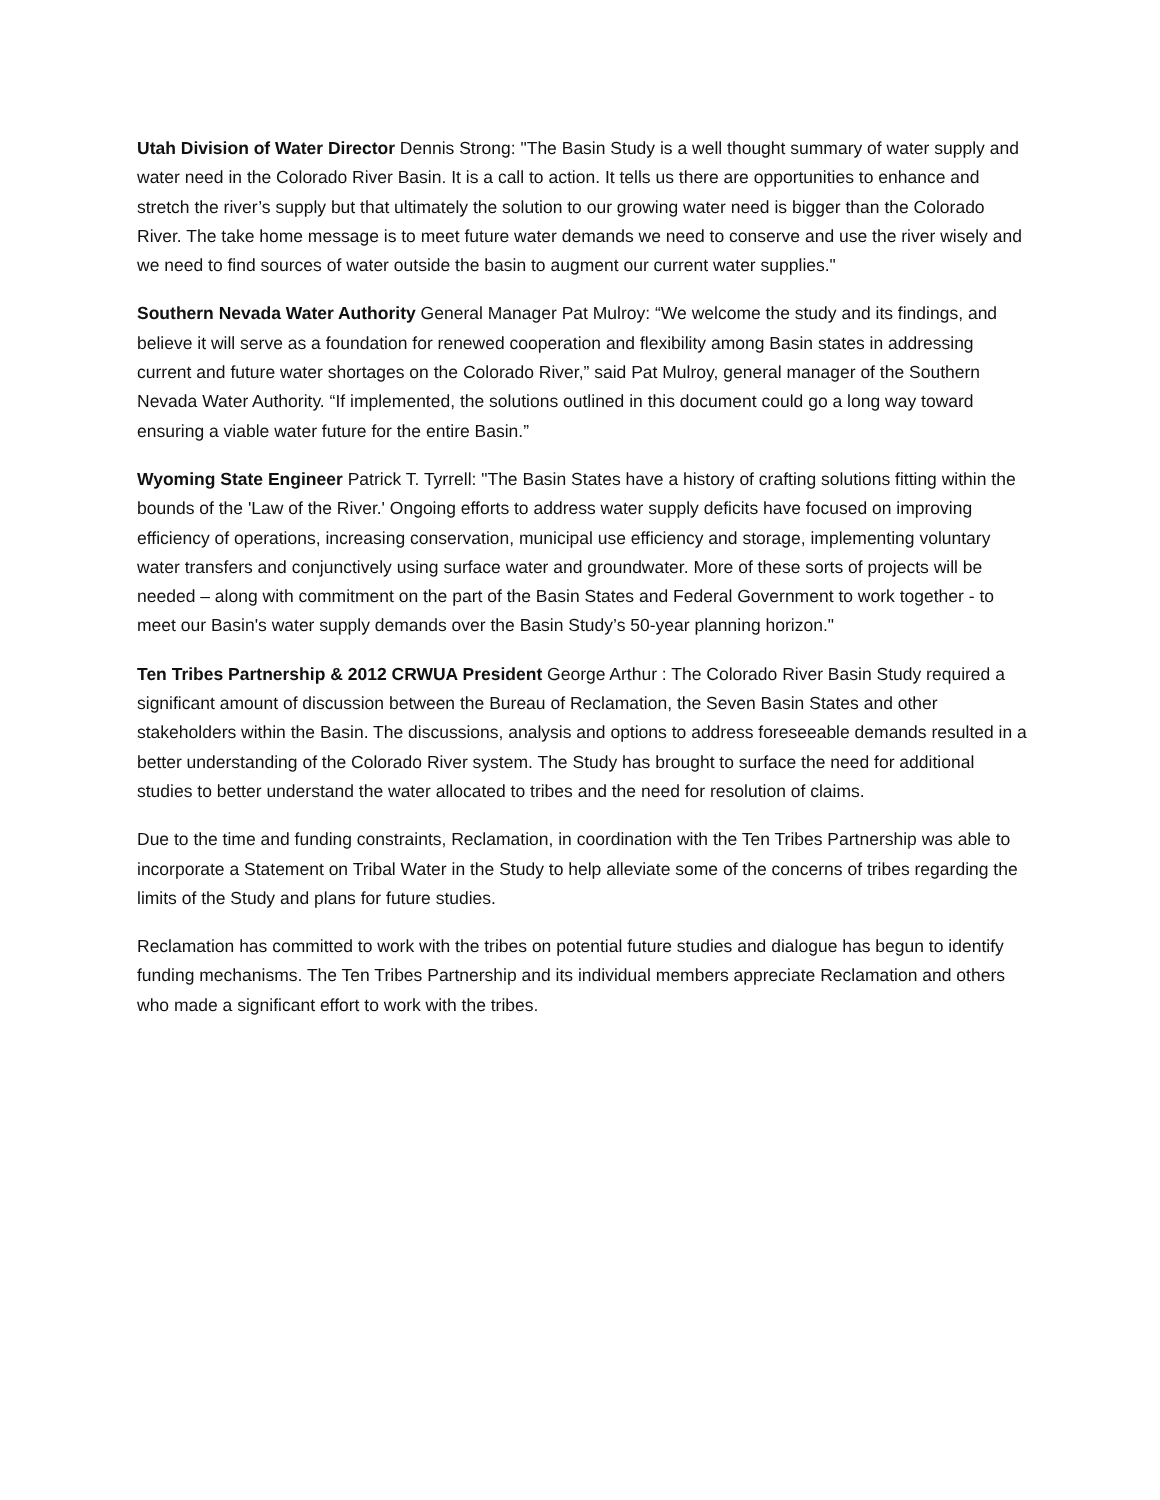Utah Division of Water Director Dennis Strong: "The Basin Study is a well thought summary of water supply and water need in the Colorado River Basin. It is a call to action. It tells us there are opportunities to enhance and stretch the river’s supply but that ultimately the solution to our growing water need is bigger than the Colorado River. The take home message is to meet future water demands we need to conserve and use the river wisely and we need to find sources of water outside the basin to augment our current water supplies."
Southern Nevada Water Authority General Manager Pat Mulroy: “We welcome the study and its findings, and believe it will serve as a foundation for renewed cooperation and flexibility among Basin states in addressing current and future water shortages on the Colorado River,” said Pat Mulroy, general manager of the Southern Nevada Water Authority. “If implemented, the solutions outlined in this document could go a long way toward ensuring a viable water future for the entire Basin.”
Wyoming State Engineer Patrick T. Tyrrell: "The Basin States have a history of crafting solutions fitting within the bounds of the 'Law of the River.' Ongoing efforts to address water supply deficits have focused on improving efficiency of operations, increasing conservation, municipal use efficiency and storage, implementing voluntary water transfers and conjunctively using surface water and groundwater. More of these sorts of projects will be needed – along with commitment on the part of the Basin States and Federal Government to work together - to meet our Basin's water supply demands over the Basin Study’s 50-year planning horizon."
Ten Tribes Partnership & 2012 CRWUA President George Arthur : The Colorado River Basin Study required a significant amount of discussion between the Bureau of Reclamation, the Seven Basin States and other stakeholders within the Basin. The discussions, analysis and options to address foreseeable demands resulted in a better understanding of the Colorado River system. The Study has brought to surface the need for additional studies to better understand the water allocated to tribes and the need for resolution of claims.
Due to the time and funding constraints, Reclamation, in coordination with the Ten Tribes Partnership was able to incorporate a Statement on Tribal Water in the Study to help alleviate some of the concerns of tribes regarding the limits of the Study and plans for future studies.
Reclamation has committed to work with the tribes on potential future studies and dialogue has begun to identify funding mechanisms. The Ten Tribes Partnership and its individual members appreciate Reclamation and others who made a significant effort to work with the tribes.